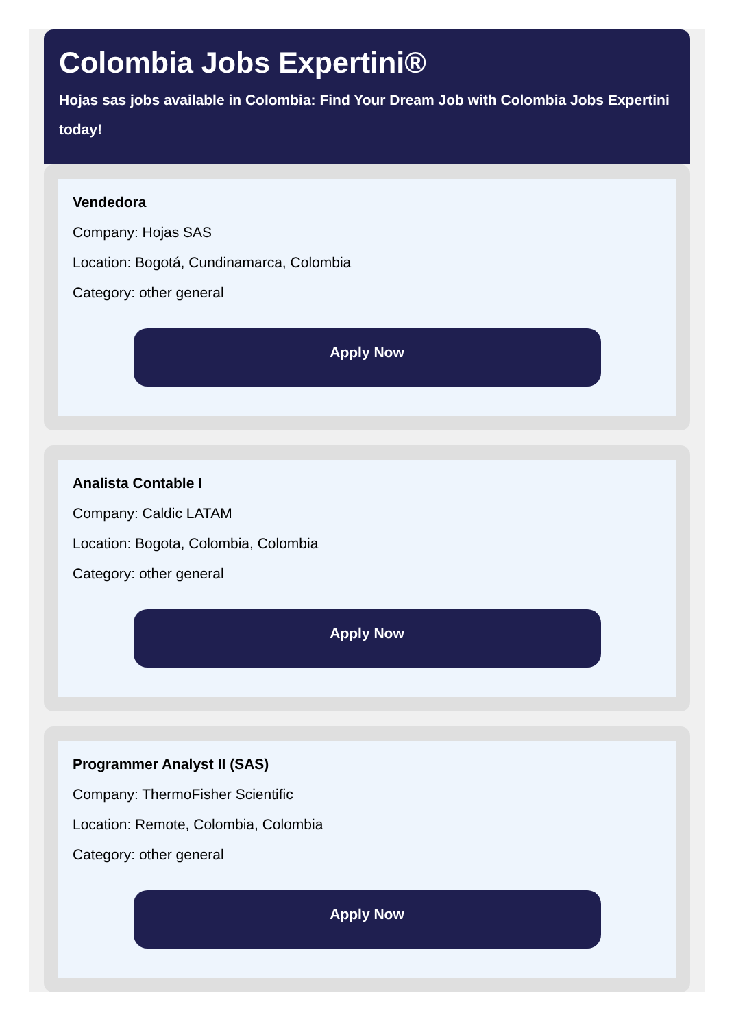Colombia Jobs Expertini®
Hojas sas jobs available in Colombia: Find Your Dream Job with Colombia Jobs Expertini today!
Vendedora
Company: Hojas SAS
Location: Bogotá, Cundinamarca, Colombia
Category: other general
Apply Now
Analista Contable I
Company: Caldic LATAM
Location: Bogota, Colombia, Colombia
Category: other general
Apply Now
Programmer Analyst II (SAS)
Company: ThermoFisher Scientific
Location: Remote, Colombia, Colombia
Category: other general
Apply Now